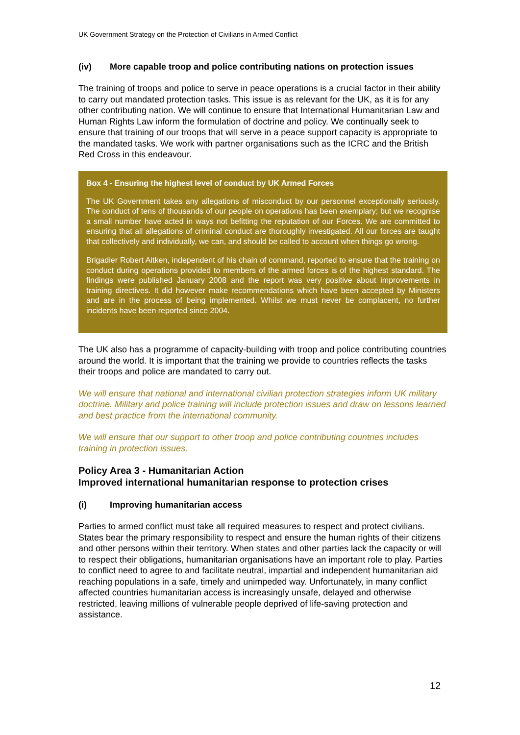UK Government Strategy on the Protection of Civilians in Armed Conflict
(iv) More capable troop and police contributing nations on protection issues
The training of troops and police to serve in peace operations is a crucial factor in their ability to carry out mandated protection tasks. This issue is as relevant for the UK, as it is for any other contributing nation. We will continue to ensure that International Humanitarian Law and Human Rights Law inform the formulation of doctrine and policy. We continually seek to ensure that training of our troops that will serve in a peace support capacity is appropriate to the mandated tasks. We work with partner organisations such as the ICRC and the British Red Cross in this endeavour.
Box 4 - Ensuring the highest level of conduct by UK Armed Forces
The UK Government takes any allegations of misconduct by our personnel exceptionally seriously. The conduct of tens of thousands of our people on operations has been exemplary; but we recognise a small number have acted in ways not befitting the reputation of our Forces. We are committed to ensuring that all allegations of criminal conduct are thoroughly investigated. All our forces are taught that collectively and individually, we can, and should be called to account when things go wrong.
Brigadier Robert Aitken, independent of his chain of command, reported to ensure that the training on conduct during operations provided to members of the armed forces is of the highest standard. The findings were published January 2008 and the report was very positive about improvements in training directives. It did however make recommendations which have been accepted by Ministers and are in the process of being implemented. Whilst we must never be complacent, no further incidents have been reported since 2004.
The UK also has a programme of capacity-building with troop and police contributing countries around the world. It is important that the training we provide to countries reflects the tasks their troops and police are mandated to carry out.
We will ensure that national and international civilian protection strategies inform UK military doctrine. Military and police training will include protection issues and draw on lessons learned and best practice from the international community.
We will ensure that our support to other troop and police contributing countries includes training in protection issues.
Policy Area 3 - Humanitarian Action
Improved international humanitarian response to protection crises
(i) Improving humanitarian access
Parties to armed conflict must take all required measures to respect and protect civilians. States bear the primary responsibility to respect and ensure the human rights of their citizens and other persons within their territory. When states and other parties lack the capacity or will to respect their obligations, humanitarian organisations have an important role to play. Parties to conflict need to agree to and facilitate neutral, impartial and independent humanitarian aid reaching populations in a safe, timely and unimpeded way. Unfortunately, in many conflict affected countries humanitarian access is increasingly unsafe, delayed and otherwise restricted, leaving millions of vulnerable people deprived of life-saving protection and assistance.
12